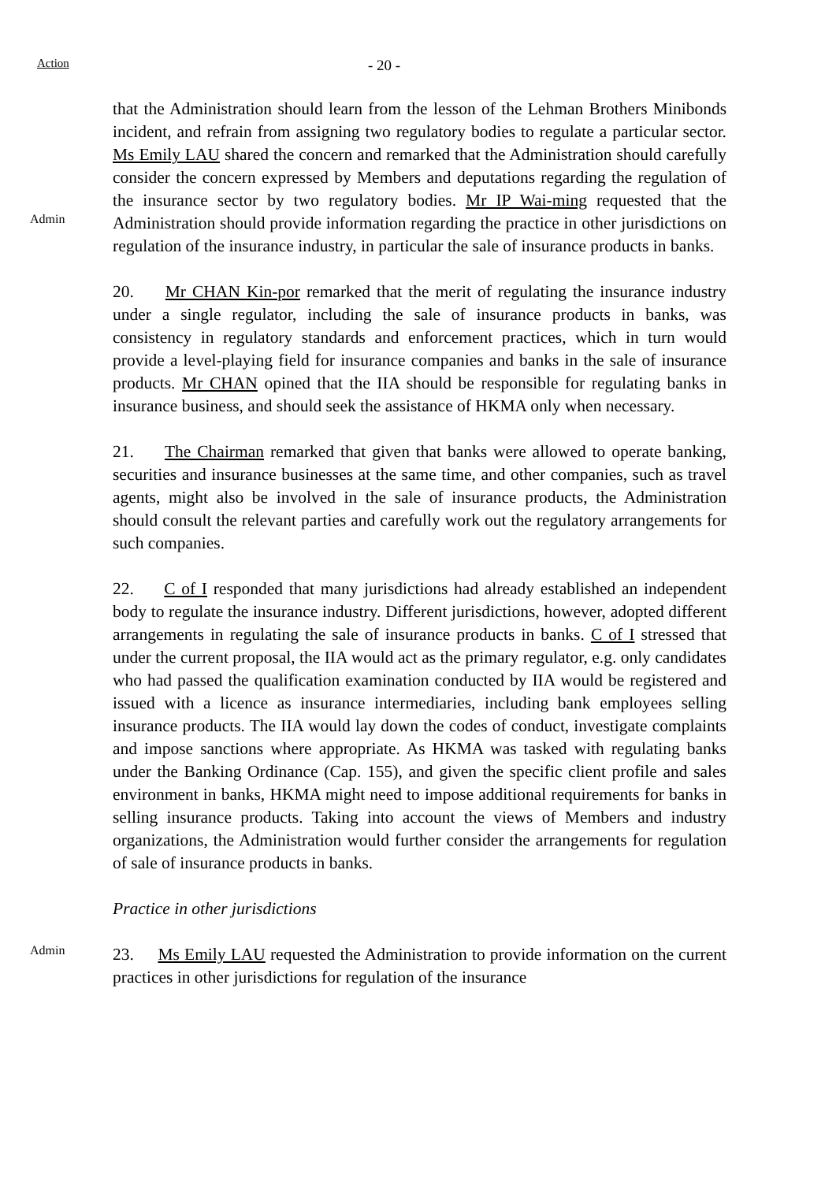Action
- 20 -
Admin
that the Administration should learn from the lesson of the Lehman Brothers Minibonds incident, and refrain from assigning two regulatory bodies to regulate a particular sector. Ms Emily LAU shared the concern and remarked that the Administration should carefully consider the concern expressed by Members and deputations regarding the regulation of the insurance sector by two regulatory bodies. Mr IP Wai-ming requested that the Administration should provide information regarding the practice in other jurisdictions on regulation of the insurance industry, in particular the sale of insurance products in banks.
20. Mr CHAN Kin-por remarked that the merit of regulating the insurance industry under a single regulator, including the sale of insurance products in banks, was consistency in regulatory standards and enforcement practices, which in turn would provide a level-playing field for insurance companies and banks in the sale of insurance products. Mr CHAN opined that the IIA should be responsible for regulating banks in insurance business, and should seek the assistance of HKMA only when necessary.
21. The Chairman remarked that given that banks were allowed to operate banking, securities and insurance businesses at the same time, and other companies, such as travel agents, might also be involved in the sale of insurance products, the Administration should consult the relevant parties and carefully work out the regulatory arrangements for such companies.
22. C of I responded that many jurisdictions had already established an independent body to regulate the insurance industry. Different jurisdictions, however, adopted different arrangements in regulating the sale of insurance products in banks. C of I stressed that under the current proposal, the IIA would act as the primary regulator, e.g. only candidates who had passed the qualification examination conducted by IIA would be registered and issued with a licence as insurance intermediaries, including bank employees selling insurance products. The IIA would lay down the codes of conduct, investigate complaints and impose sanctions where appropriate. As HKMA was tasked with regulating banks under the Banking Ordinance (Cap. 155), and given the specific client profile and sales environment in banks, HKMA might need to impose additional requirements for banks in selling insurance products. Taking into account the views of Members and industry organizations, the Administration would further consider the arrangements for regulation of sale of insurance products in banks.
Practice in other jurisdictions
Admin
23. Ms Emily LAU requested the Administration to provide information on the current practices in other jurisdictions for regulation of the insurance